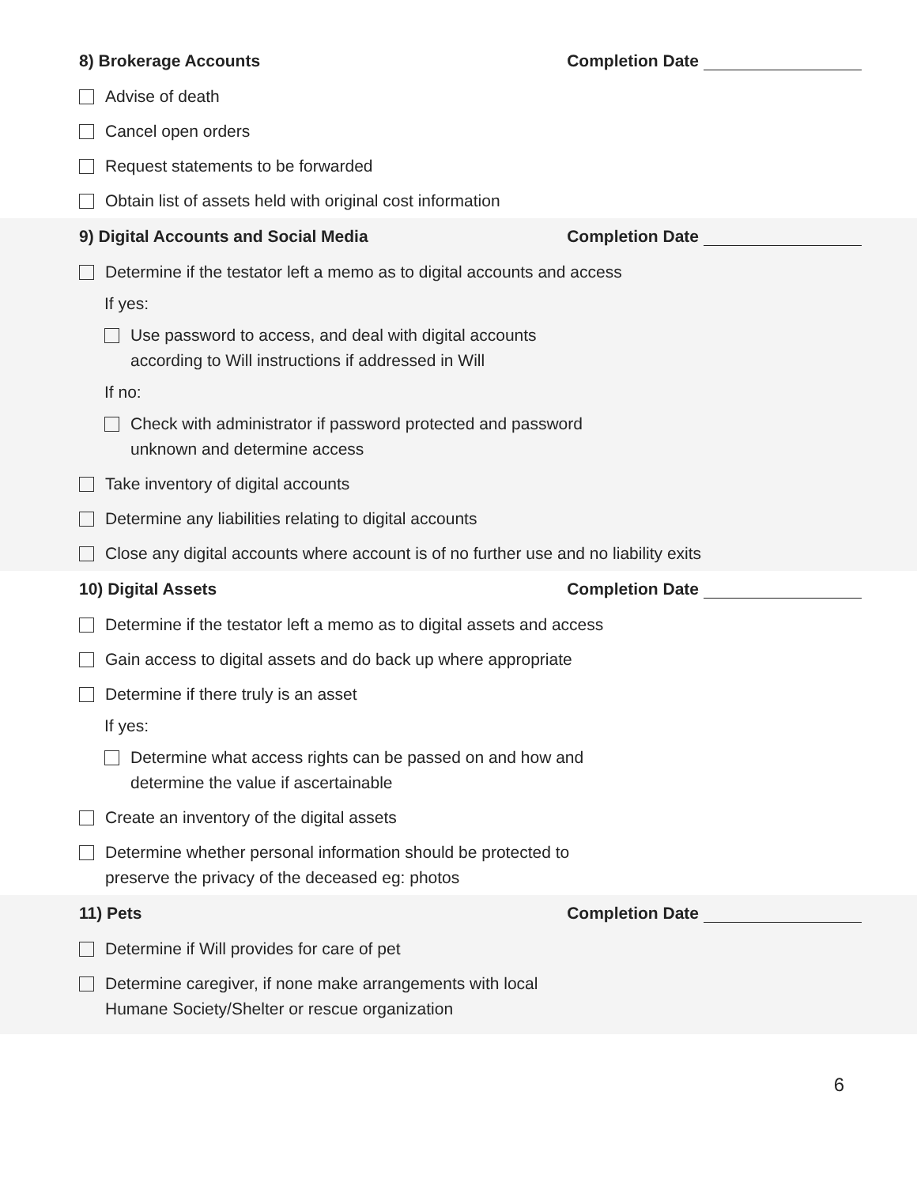8) Brokerage Accounts Completion Date
Advise of death
Cancel open orders
Request statements to be forwarded
Obtain list of assets held with original cost information
9) Digital Accounts and Social Media Completion Date
Determine if the testator left a memo as to digital accounts and access
If yes:
Use password to access, and deal with digital accounts
according to Will instructions if addressed in Will
If no:
Check with administrator if password protected and password
unknown and determine access
Take inventory of digital accounts
Determine any liabilities relating to digital accounts
Close any digital accounts where account is of no further use and no liability exits
10) Digital Assets Completion Date
Determine if the testator left a memo as to digital assets and access
Gain access to digital assets and do back up where appropriate
Determine if there truly is an asset
If yes:
Determine what access rights can be passed on and how and
determine the value if ascertainable
Create an inventory of the digital assets
Determine whether personal information should be protected to
preserve the privacy of the deceased eg: photos
11) Pets Completion Date
Determine if Will provides for care of pet
Determine caregiver, if none make arrangements with local
Humane Society/Shelter or rescue organization
6